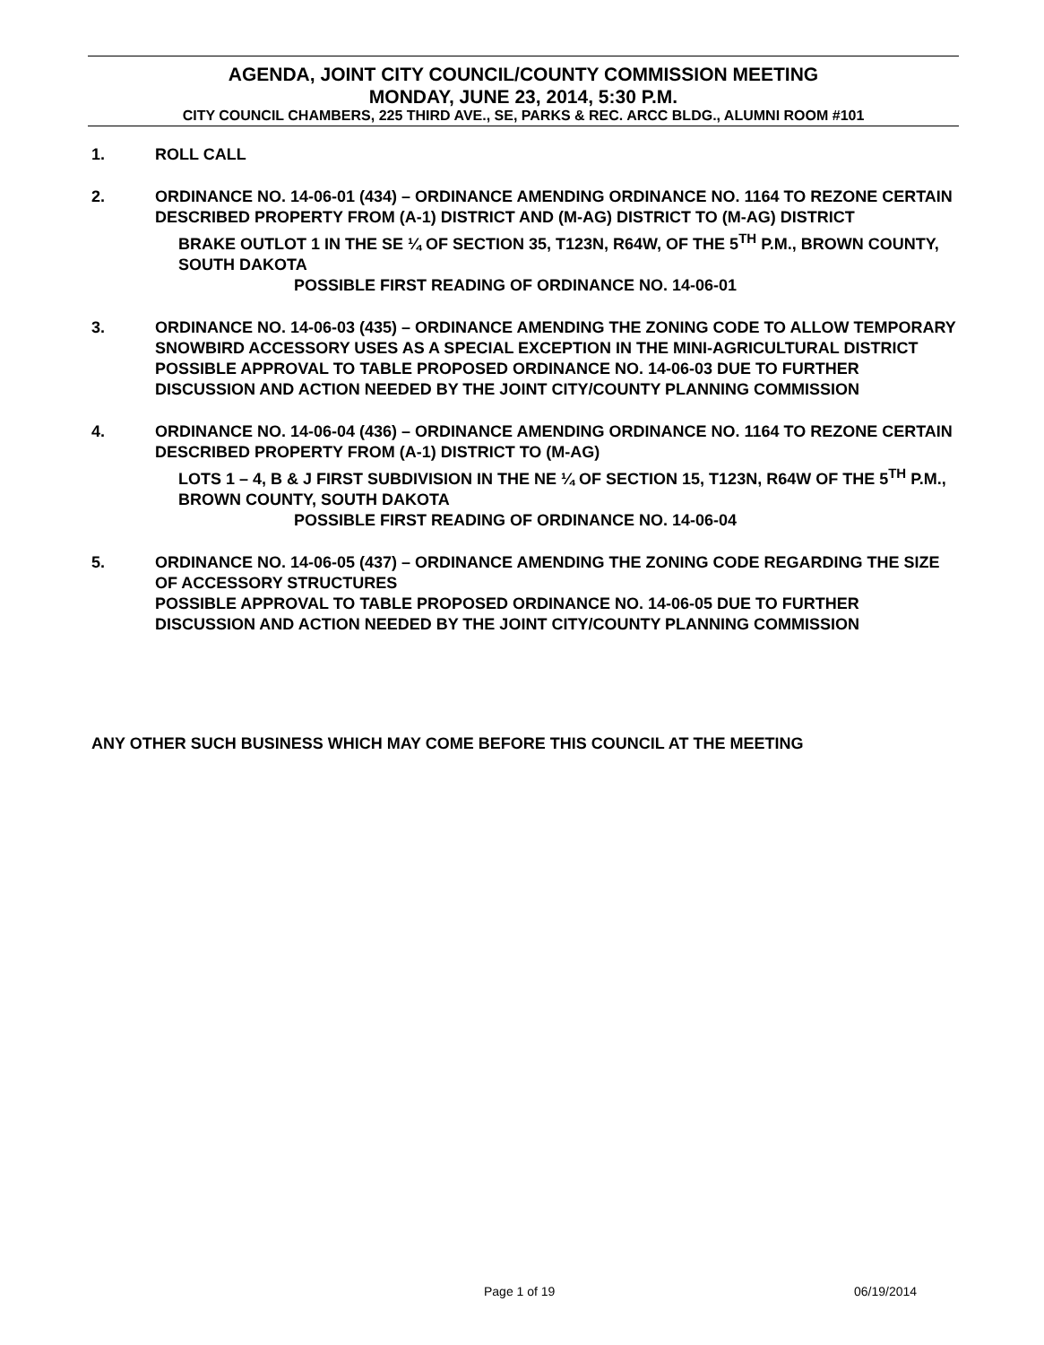AGENDA, JOINT CITY COUNCIL/COUNTY COMMISSION MEETING
MONDAY, JUNE 23, 2014, 5:30 P.M.
CITY COUNCIL CHAMBERS, 225 THIRD AVE., SE, PARKS & REC. ARCC BLDG., ALUMNI ROOM #101
1. ROLL CALL
2. ORDINANCE NO. 14-06-01 (434) – ORDINANCE AMENDING ORDINANCE NO. 1164 TO REZONE CERTAIN DESCRIBED PROPERTY FROM (A-1) DISTRICT AND (M-AG) DISTRICT TO (M-AG) DISTRICT
BRAKE OUTLOT 1 IN THE SE ¼ OF SECTION 35, T123N, R64W, OF THE 5<sup>TH</sup> P.M., BROWN COUNTY, SOUTH DAKOTA
POSSIBLE FIRST READING OF ORDINANCE NO. 14-06-01
3. ORDINANCE NO. 14-06-03 (435) – ORDINANCE AMENDING THE ZONING CODE TO ALLOW TEMPORARY SNOWBIRD ACCESSORY USES AS A SPECIAL EXCEPTION IN THE MINI-AGRICULTURAL DISTRICT
POSSIBLE APPROVAL TO TABLE PROPOSED ORDINANCE NO. 14-06-03 DUE TO FURTHER DISCUSSION AND ACTION NEEDED BY THE JOINT CITY/COUNTY PLANNING COMMISSION
4. ORDINANCE NO. 14-06-04 (436) – ORDINANCE AMENDING ORDINANCE NO. 1164 TO REZONE CERTAIN DESCRIBED PROPERTY FROM (A-1) DISTRICT TO (M-AG)
LOTS 1 – 4, B & J FIRST SUBDIVISION IN THE NE ¼ OF SECTION 15, T123N, R64W OF THE 5<sup>TH</sup> P.M., BROWN COUNTY, SOUTH DAKOTA
POSSIBLE FIRST READING OF ORDINANCE NO. 14-06-04
5. ORDINANCE NO. 14-06-05 (437) – ORDINANCE AMENDING THE ZONING CODE REGARDING THE SIZE OF ACCESSORY STRUCTURES
POSSIBLE APPROVAL TO TABLE PROPOSED ORDINANCE NO. 14-06-05 DUE TO FURTHER DISCUSSION AND ACTION NEEDED BY THE JOINT CITY/COUNTY PLANNING COMMISSION
ANY OTHER SUCH BUSINESS WHICH MAY COME BEFORE THIS COUNCIL AT THE MEETING
Page 1 of 19 06/19/2014